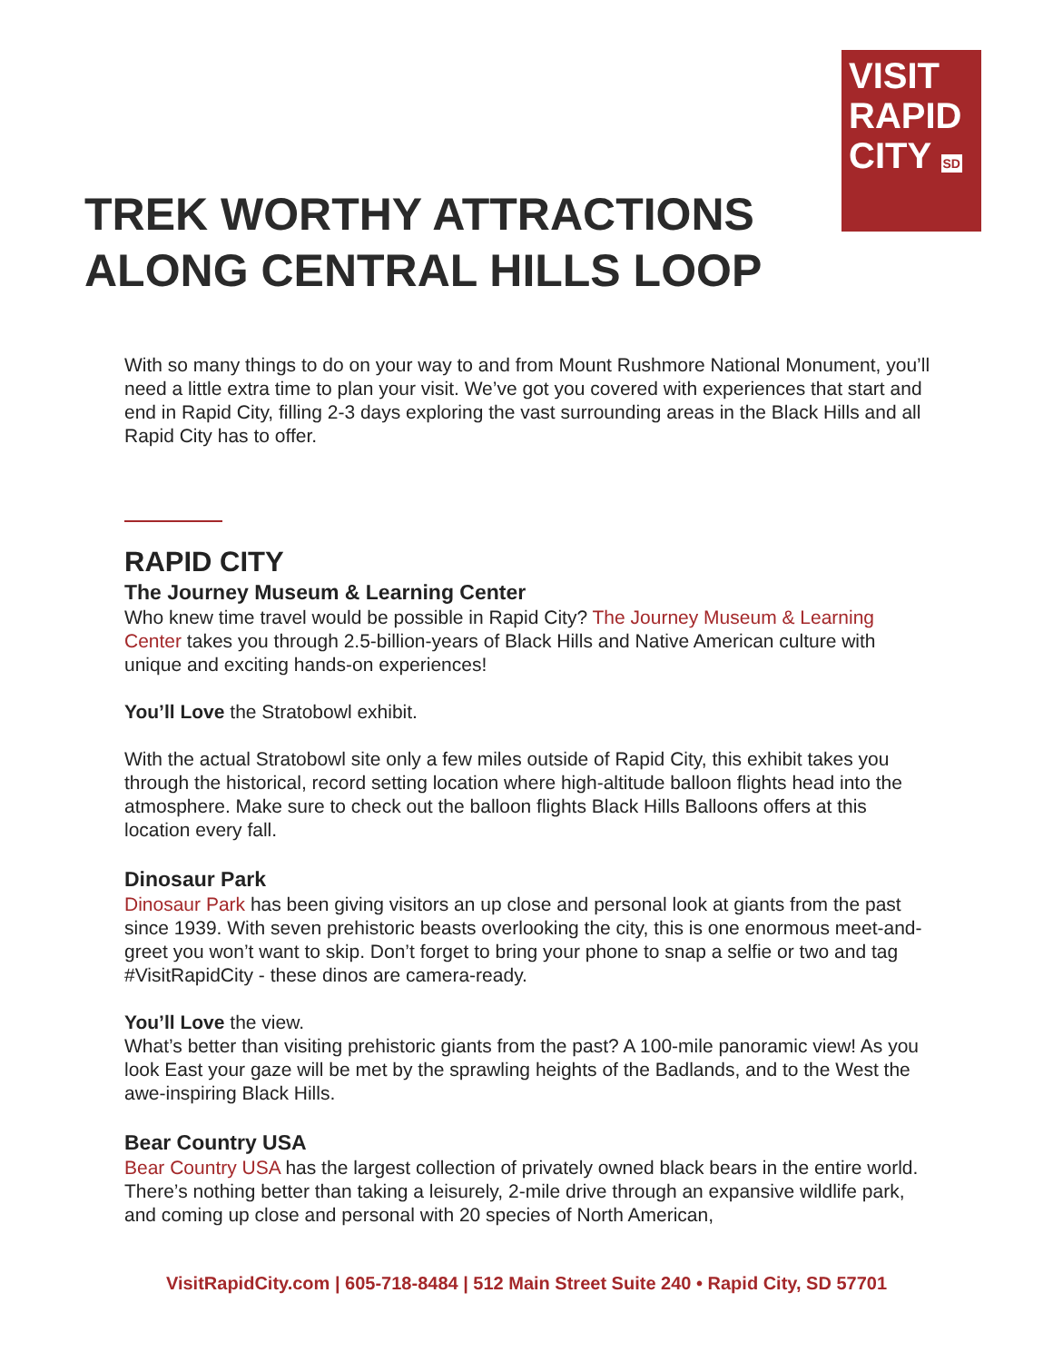VISIT
RAPID
CITY SD
TREK WORTHY ATTRACTIONS
ALONG CENTRAL HILLS LOOP
With so many things to do on your way to and from Mount Rushmore National Monument, you’ll need a little extra time to plan your visit. We’ve got you covered with experiences that start and end in Rapid City, filling 2-3 days exploring the vast surrounding areas in the Black Hills and all Rapid City has to offer.
RAPID CITY
The Journey Museum & Learning Center
Who knew time travel would be possible in Rapid City? The Journey Museum & Learning Center takes you through 2.5-billion-years of Black Hills and Native American culture with unique and exciting hands-on experiences!
You’ll Love the Stratobowl exhibit.
With the actual Stratobowl site only a few miles outside of Rapid City, this exhibit takes you through the historical, record setting location where high-altitude balloon flights head into the atmosphere. Make sure to check out the balloon flights Black Hills Balloons offers at this location every fall.
Dinosaur Park
Dinosaur Park has been giving visitors an up close and personal look at giants from the past since 1939. With seven prehistoric beasts overlooking the city, this is one enormous meet-and-greet you won’t want to skip. Don’t forget to bring your phone to snap a selfie or two and tag #VisitRapidCity - these dinos are camera-ready.
You’ll Love the view.
What’s better than visiting prehistoric giants from the past? A 100-mile panoramic view! As you look East your gaze will be met by the sprawling heights of the Badlands, and to the West the awe-inspiring Black Hills.
Bear Country USA
Bear Country USA has the largest collection of privately owned black bears in the entire world. There’s nothing better than taking a leisurely, 2-mile drive through an expansive wildlife park, and coming up close and personal with 20 species of North American,
VisitRapidCity.com | 605-718-8484 | 512 Main Street Suite 240 • Rapid City, SD 57701